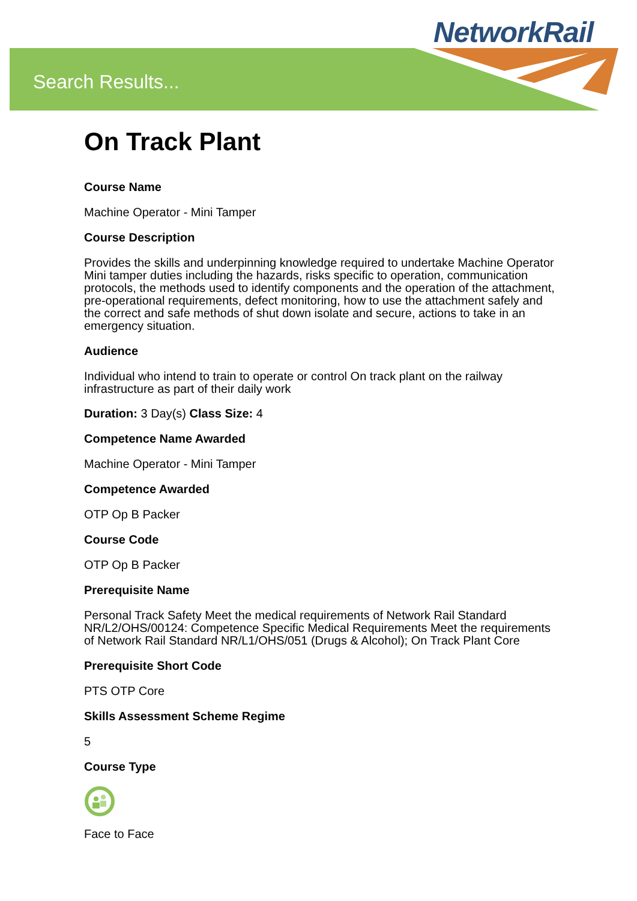Search Results...
NetworkRail
On Track Plant
Course Name
Machine Operator - Mini Tamper
Course Description
Provides the skills and underpinning knowledge required to undertake Machine Operator Mini tamper duties including the hazards, risks specific to operation, communication protocols, the methods used to identify components and the operation of the attachment, pre-operational requirements, defect monitoring, how to use the attachment safely and the correct and safe methods of shut down isolate and secure, actions to take in an emergency situation.
Audience
Individual who intend to train to operate or control On track plant on the railway infrastructure as part of their daily work
Duration: 3 Day(s) Class Size: 4
Competence Name Awarded
Machine Operator - Mini Tamper
Competence Awarded
OTP Op B Packer
Course Code
OTP Op B Packer
Prerequisite Name
Personal Track Safety Meet the medical requirements of Network Rail Standard NR/L2/OHS/00124: Competence Specific Medical Requirements Meet the requirements of Network Rail Standard NR/L1/OHS/051 (Drugs & Alcohol); On Track Plant Core
Prerequisite Short Code
PTS OTP Core
Skills Assessment Scheme Regime
5
Course Type
Face to Face